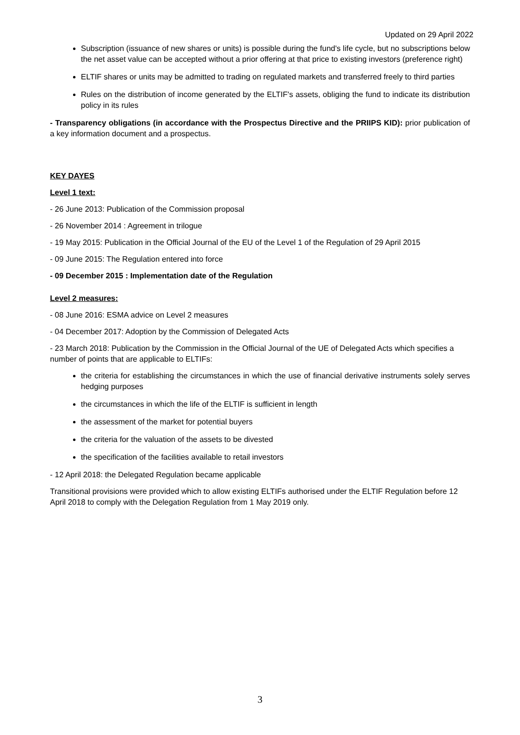Updated on 29 April 2022
Subscription (issuance of new shares or units) is possible during the fund's life cycle, but no subscriptions below the net asset value can be accepted without a prior offering at that price to existing investors (preference right)
ELTIF shares or units may be admitted to trading on regulated markets and transferred freely to third parties
Rules on the distribution of income generated by the ELTIF's assets, obliging the fund to indicate its distribution policy in its rules
- Transparency obligations (in accordance with the Prospectus Directive and the PRIIPS KID): prior publication of a key information document and a prospectus.
KEY DAYES
Level 1 text:
- 26 June 2013: Publication of the Commission proposal
- 26 November 2014 : Agreement in trilogue
- 19 May 2015: Publication in the Official Journal of the EU of the Level 1 of the Regulation of 29 April 2015
- 09 June 2015: The Regulation entered into force
- 09 December 2015 : Implementation date of the Regulation
Level 2 measures:
- 08 June 2016: ESMA advice on Level 2 measures
- 04 December 2017: Adoption by the Commission of Delegated Acts
- 23 March 2018: Publication by the Commission in the Official Journal of the UE of Delegated Acts which specifies a number of points that are applicable to ELTIFs:
the criteria for establishing the circumstances in which the use of financial derivative instruments solely serves hedging purposes
the circumstances in which the life of the ELTIF is sufficient in length
the assessment of the market for potential buyers
the criteria for the valuation of the assets to be divested
the specification of the facilities available to retail investors
- 12 April 2018: the Delegated Regulation became applicable
Transitional provisions were provided which to allow existing ELTIFs authorised under the ELTIF Regulation before 12 April 2018 to comply with the Delegation Regulation from 1 May 2019 only.
3